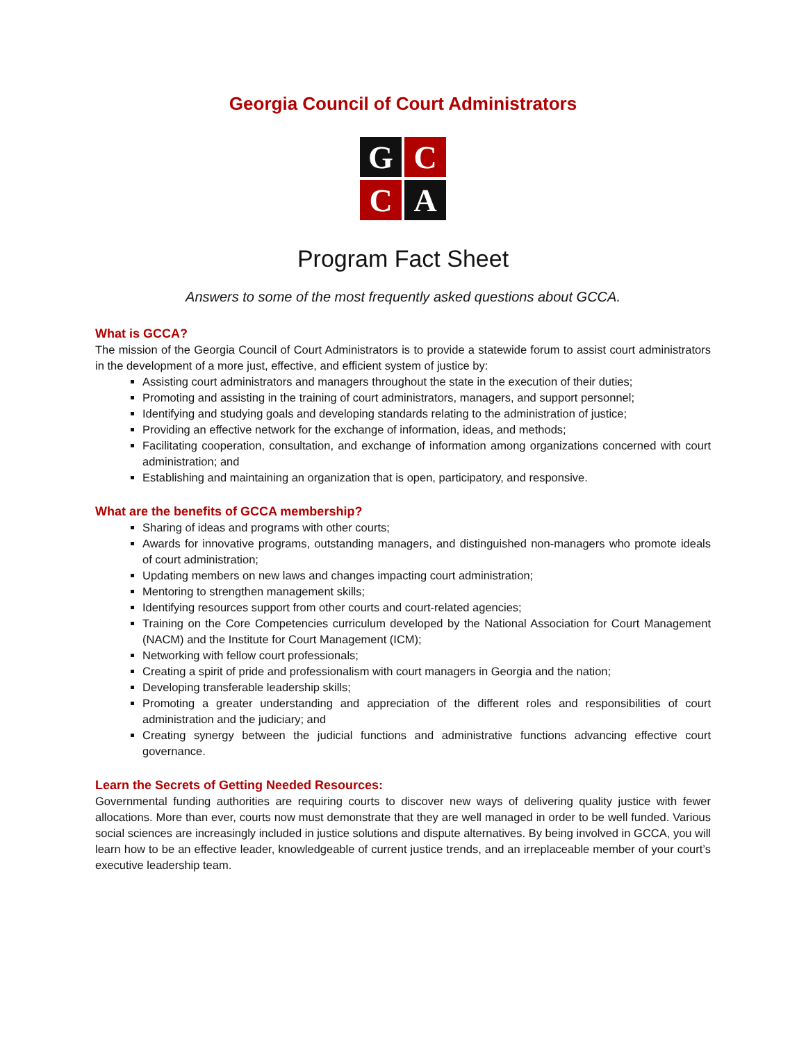Georgia Council of Court Administrators
G
C
C
A
Program Fact Sheet
Answers to some of the most frequently asked questions about GCCA.
What is GCCA?
The mission of the Georgia Council of Court Administrators is to provide a statewide forum to assist court administrators in the development of a more just, effective, and efficient system of justice by:
Assisting court administrators and managers throughout the state in the execution of their duties;
Promoting and assisting in the training of court administrators, managers, and support personnel;
Identifying and studying goals and developing standards relating to the administration of justice;
Providing an effective network for the exchange of information, ideas, and methods;
Facilitating cooperation, consultation, and exchange of information among organizations concerned with court administration; and
Establishing and maintaining an organization that is open, participatory, and responsive.
What are the benefits of GCCA membership?
Sharing of ideas and programs with other courts;
Awards for innovative programs, outstanding managers, and distinguished non-managers who promote ideals of court administration;
Updating members on new laws and changes impacting court administration;
Mentoring to strengthen management skills;
Identifying resources support from other courts and court-related agencies;
Training on the Core Competencies curriculum developed by the National Association for Court Management (NACM) and the Institute for Court Management (ICM);
Networking with fellow court professionals;
Creating a spirit of pride and professionalism with court managers in Georgia and the nation;
Developing transferable leadership skills;
Promoting a greater understanding and appreciation of the different roles and responsibilities of court administration and the judiciary; and
Creating synergy between the judicial functions and administrative functions advancing effective court governance.
Learn the Secrets of Getting Needed Resources:
Governmental funding authorities are requiring courts to discover new ways of delivering quality justice with fewer allocations. More than ever, courts now must demonstrate that they are well managed in order to be well funded. Various social sciences are increasingly included in justice solutions and dispute alternatives. By being involved in GCCA, you will learn how to be an effective leader, knowledgeable of current justice trends, and an irreplaceable member of your court’s executive leadership team.